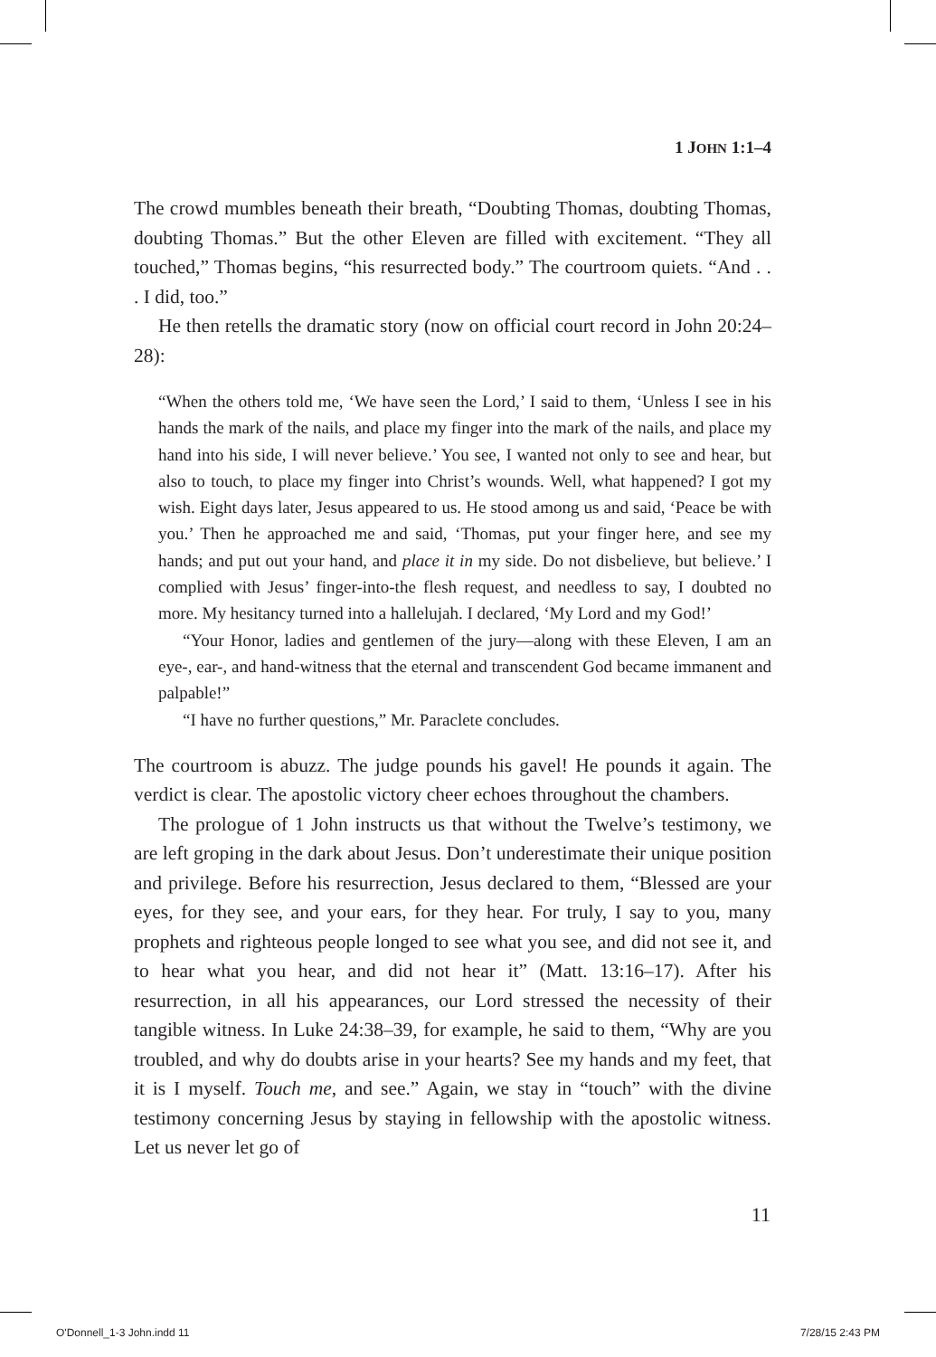1 JOHN 1:1–4
The crowd mumbles beneath their breath, “Doubting Thomas, doubting Thomas, doubting Thomas.” But the other Eleven are filled with excitement. “They all touched,” Thomas begins, “his resurrected body.” The courtroom quiets. “And . . . I did, too.”
He then retells the dramatic story (now on official court record in John 20:24–28):
“When the others told me, ‘We have seen the Lord,’ I said to them, ‘Unless I see in his hands the mark of the nails, and place my finger into the mark of the nails, and place my hand into his side, I will never believe.’ You see, I wanted not only to see and hear, but also to touch, to place my finger into Christ’s wounds. Well, what happened? I got my wish. Eight days later, Jesus appeared to us. He stood among us and said, ‘Peace be with you.’ Then he approached me and said, ‘Thomas, put your finger here, and see my hands; and put out your hand, and place it in my side. Do not disbelieve, but believe.’ I complied with Jesus’ finger-into-the flesh request, and needless to say, I doubted no more. My hesitancy turned into a hallelujah. I declared, ‘My Lord and my God!’
“Your Honor, ladies and gentlemen of the jury—along with these Eleven, I am an eye-, ear-, and hand-witness that the eternal and transcendent God became immanent and palpable!”
“I have no further questions,” Mr. Paraclete concludes.
The courtroom is abuzz. The judge pounds his gavel! He pounds it again. The verdict is clear. The apostolic victory cheer echoes throughout the chambers.
The prologue of 1 John instructs us that without the Twelve’s testimony, we are left groping in the dark about Jesus. Don’t underestimate their unique position and privilege. Before his resurrection, Jesus declared to them, “Blessed are your eyes, for they see, and your ears, for they hear. For truly, I say to you, many prophets and righteous people longed to see what you see, and did not see it, and to hear what you hear, and did not hear it” (Matt. 13:16–17). After his resurrection, in all his appearances, our Lord stressed the necessity of their tangible witness. In Luke 24:38–39, for example, he said to them, “Why are you troubled, and why do doubts arise in your hearts? See my hands and my feet, that it is I myself. Touch me, and see.” Again, we stay in “touch” with the divine testimony concerning Jesus by staying in fellowship with the apostolic witness. Let us never let go of
11
O'Donnell_1-3 John.indd 11 7/28/15 2:43 PM